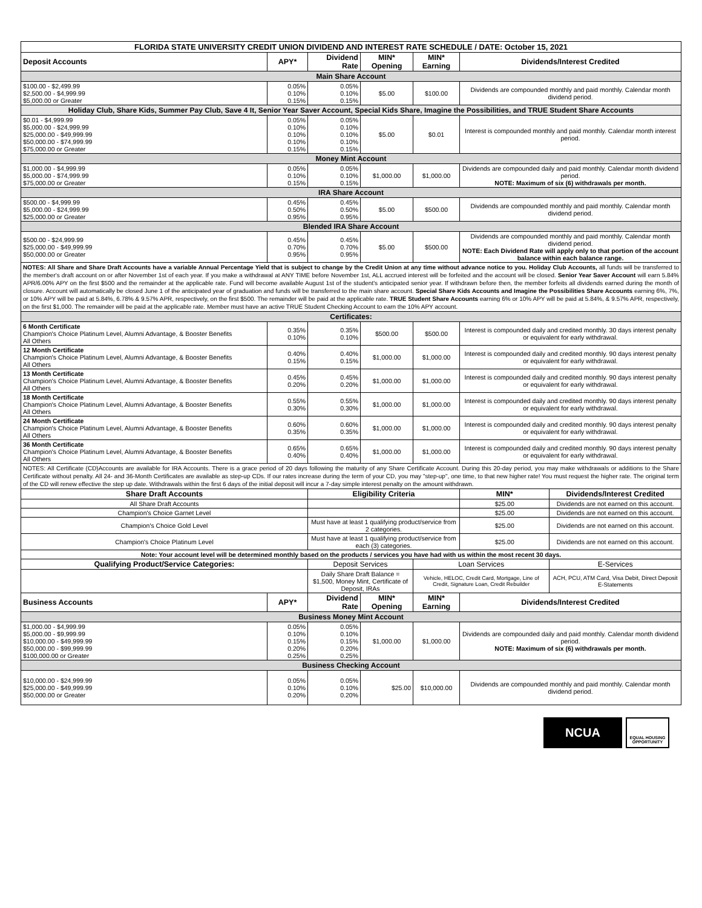| FLORIDA STATE UNIVERSITY CREDIT UNION DIVIDEND AND INTEREST RATE SCHEDULE / DATE: October 15, 2021 | | | | | | |
| Deposit Accounts | APY* | Dividend Rate | MIN* Opening | MIN* Earning | Dividends/Interest Credited | |
| Main Share Account | | | | | | |
| $100.00 - $2,499.99 $2,500.00 - $4,999.99 $5,000.00 or Greater | 0.05% 0.10% 0.15% | 0.05% 0.10% 0.15% | $5.00 | $100.00 | Dividends are compounded monthly and paid monthly. Calendar month dividend period. | |
| Holiday Club, Share Kids, Summer Pay Club, Save 4 It, Senior Year Saver Account, Special Kids Share, Imagine the Possibilities, and TRUE Student Share Accounts | | | | | | |
| $0.01 - $4,999.99 $5,000.00 - $24,999.99 $25,000.00 - $49,999.99 $50,000.00 - $74,999.99 $75,000.00 or Greater | 0.05% 0.10% 0.10% 0.10% 0.15% | 0.05% 0.10% 0.10% 0.10% 0.15% | $5.00 | $0.01 | Interest is compounded monthly and paid monthly. Calendar month interest period. | |
| Money Mint Account | | | | | | |
| $1,000.00 - $4,999.99 $5,000.00 - $74,999.99 $75,000.00 or Greater | 0.05% 0.10% 0.15% | 0.05% 0.10% 0.15% | $1,000.00 | $1,000.00 | Dividends are compounded daily and paid monthly. Calendar month dividend period. NOTE: Maximum of six (6) withdrawals per month. | |
| IRA Share Account | | | | | | |
| $500.00 - $4,999.99 $5,000.00 - $24,999.99 $25,000.00 or Greater | 0.45% 0.50% 0.95% | 0.45% 0.50% 0.95% | $5.00 | $500.00 | Dividends are compounded monthly and paid monthly. Calendar month dividend period. | |
| Blended IRA Share Account | | | | | | |
| $500.00 - $24,999.99 $25,000.00 - $49,999.99 $50,000.00 or Greater | 0.45% 0.70% 0.95% | 0.45% 0.70% 0.95% | $5.00 | $500.00 | Dividends are compounded monthly and paid monthly. Calendar month dividend period. NOTE: Each Dividend Rate will apply only to that portion of the account balance within each balance range. | |
| NOTES: All Share and Share Draft Accounts have a variable Annual Percentage Yield that is subject to change by the Credit Union at any time without advance notice to you. Holiday Club Accounts, all funds will be transferred to the member's draft account on or after November 1st of each year. If you make a withdrawal at ANY TIME before November 1st, ALL accrued interest will be forfeited and the account will be closed. Senior Year Saver Account will earn 5.84% APR/6.00% APY on the first $500 and the remainder at the applicable rate. Fund will become available August 1st of the student's anticipated senior year. If withdrawn before then, the member forfeits all dividends earned during the month of closure. Account will automatically be closed June 1 of the anticipated year of graduation and funds will be transferred to the main share account. Special Share Kids Accounts and Imagine the Possibilities Share Accounts earning 6%, 7%, or 10% APY will be paid at 5.84%, 6.78% & 9.57% APR, respectively, on the first $500. The remainder will be paid at the applicable rate. TRUE Student Share Accounts earning 6% or 10% APY will be paid at 5.84%, & 9.57% APR, respectively, on the first $1,000. The remainder will be paid at the applicable rate. Member must have an active TRUE Student Checking Account to earn the 10% APY account. | | | | | | |
| Certificates: | | | | | | |
| 6 Month Certificate Champion's Choice Platinum Level, Alumni Advantage, & Booster Benefits All Others | 0.35% 0.10% | 0.35% 0.10% | $500.00 | $500.00 | Interest is compounded daily and credited monthly. 30 days interest penalty or equivalent for early withdrawal. | |
| 12 Month Certificate Champion's Choice Platinum Level, Alumni Advantage, & Booster Benefits All Others | 0.40% 0.15% | 0.40% 0.15% | $1,000.00 | $1,000.00 | Interest is compounded daily and credited monthly. 90 days interest penalty or equivalent for early withdrawal. | |
| 13 Month Certificate Champion's Choice Platinum Level, Alumni Advantage, & Booster Benefits All Others | 0.45% 0.20% | 0.45% 0.20% | $1,000.00 | $1,000.00 | Interest is compounded daily and credited monthly. 90 days interest penalty or equivalent for early withdrawal. | |
| 18 Month Certificate Champion's Choice Platinum Level, Alumni Advantage, & Booster Benefits All Others | 0.55% 0.30% | 0.55% 0.30% | $1,000.00 | $1,000.00 | Interest is compounded daily and credited monthly. 90 days interest penalty or equivalent for early withdrawal. | |
| 24 Month Certificate Champion's Choice Platinum Level, Alumni Advantage, & Booster Benefits All Others | 0.60% 0.35% | 0.60% 0.35% | $1,000.00 | $1,000.00 | Interest is compounded daily and credited monthly. 90 days interest penalty or equivalent for early withdrawal. | |
| 36 Month Certificate Champion's Choice Platinum Level, Alumni Advantage, & Booster Benefits All Others | 0.65% 0.40% | 0.65% 0.40% | $1,000.00 | $1,000.00 | Interest is compounded daily and credited monthly. 90 days interest penalty or equivalent for early withdrawal. | |
| NOTES: All Certificate (CD)Accounts are available for IRA Accounts. There is a grace period of 20 days following the maturity of any Share Certificate Account. During this 20-day period, you may make withdrawals or additions to the Share Certificate without penalty. All 24- and 36-Month Certificates are available as step-up CDs. If our rates increase during the term of your CD, you may "step-up", one time, to that new higher rate! You must request the higher rate. The original term of the CD will renew effective the step up date. Withdrawals within the first 6 days of the initial deposit will incur a 7-day simple interest penalty on the amount withdrawn. | | | | | | |
| Share Draft Accounts | | Eligibility Criteria | | | MIN* | Dividends/Interest Credited |
| All Share Draft Accounts | | | | | $25.00 | Dividends are not earned on this account. |
| Champion's Choice Garnet Level | | | | | $25.00 | Dividends are not earned on this account. |
| Champion's Choice Gold Level | | Must have at least 1 qualifying product/service from 2 categories. | | | $25.00 | Dividends are not earned on this account. |
| Champion's Choice Platinum Level | | Must have at least 1 qualifying product/service from each (3) categories. | | | $25.00 | Dividends are not earned on this account. |
| Note: Your account level will be determined monthly based on the products / services you have had with us within the most recent 30 days. | | | | | | |
| Qualifying Product/Service Categories: | | Deposit Services | | Loan Services | | E-Services |
| | | Daily Share Draft Balance = $1,500, Money Mint, Certificate of Deposit, IRAs | | Vehicle, HELOC, Credit Card, Mortgage, Line of Credit, Signature Loan, Credit Rebuilder | | ACH, PCU, ATM Card, Visa Debit, Direct Deposit E-Statements |
| Business Accounts | APY* | Dividend Rate | MIN* Opening | MIN* Earning | Dividends/Interest Credited | |
| Business Money Mint Account | | | | | | |
| $1,000.00 - $4,999.99 $5,000.00 - $9,999.99 $10,000.00 - $49,999.99 $50,000.00 - $99,999.99 $100,000.00 or Greater | 0.05% 0.10% 0.15% 0.20% 0.25% | 0.05% 0.10% 0.15% 0.20% 0.25% | $1,000.00 | $1,000.00 | Dividends are compounded daily and paid monthly. Calendar month dividend period. NOTE: Maximum of six (6) withdrawals per month. | |
| Business Checking Account | | | | | | |
| $10,000.00 - $24,999.99 $25,000.00 - $49,999.99 $50,000.00 or Greater | 0.05% 0.10% 0.20% | 0.05% 0.10% 0.20% | $25.00 | $10,000.00 | Dividends are compounded monthly and paid monthly. Calendar month dividend period. | |
NCUA
EQUAL HOUSING OPPORTUNITY